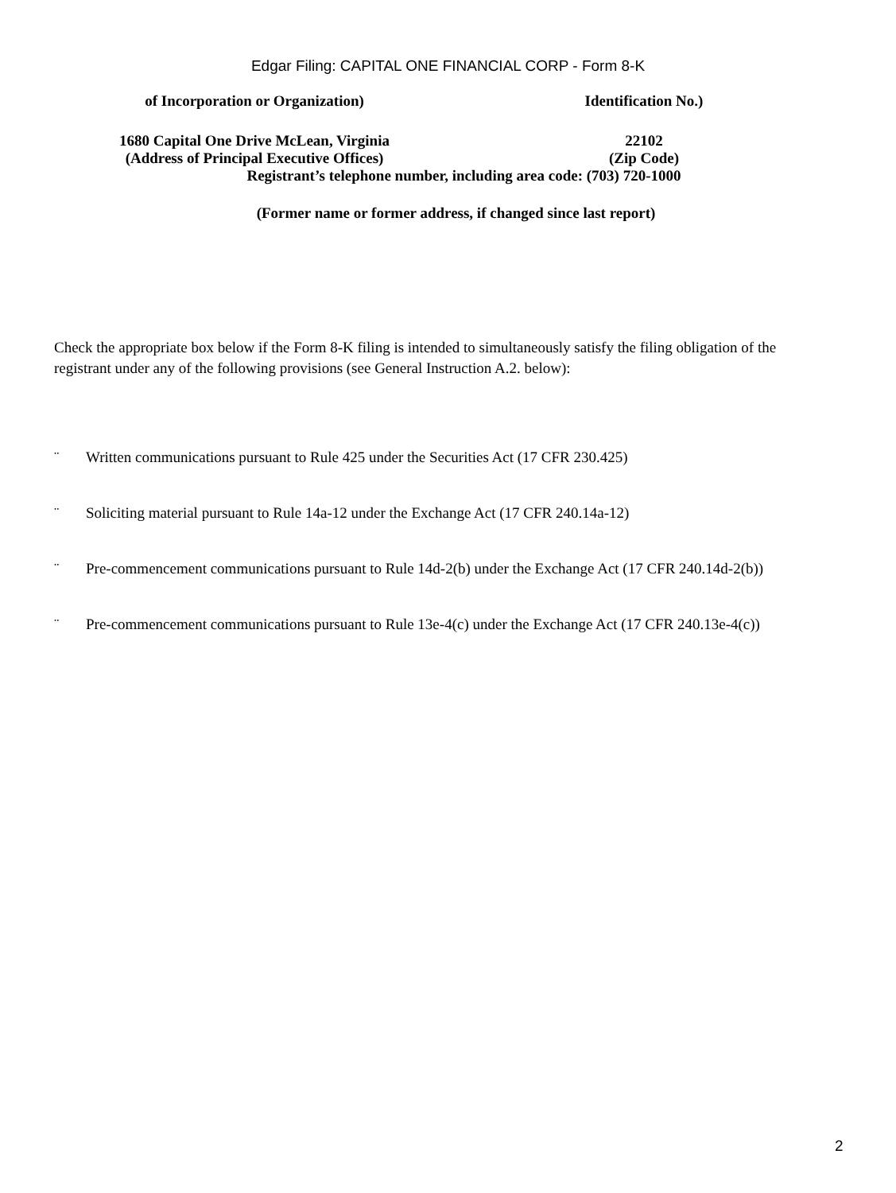Edgar Filing: CAPITAL ONE FINANCIAL CORP - Form 8-K
of Incorporation or Organization) Identification No.)
1680 Capital One Drive McLean, Virginia 22102
(Address of Principal Executive Offices) (Zip Code)
Registrant’s telephone number, including area code: (703) 720-1000
(Former name or former address, if changed since last report)
Check the appropriate box below if the Form 8-K filing is intended to simultaneously satisfy the filing obligation of the registrant under any of the following provisions (see General Instruction A.2. below):
¨ Written communications pursuant to Rule 425 under the Securities Act (17 CFR 230.425)
¨ Soliciting material pursuant to Rule 14a-12 under the Exchange Act (17 CFR 240.14a-12)
¨ Pre-commencement communications pursuant to Rule 14d-2(b) under the Exchange Act (17 CFR 240.14d-2(b))
¨ Pre-commencement communications pursuant to Rule 13e-4(c) under the Exchange Act (17 CFR 240.13e-4(c))
2